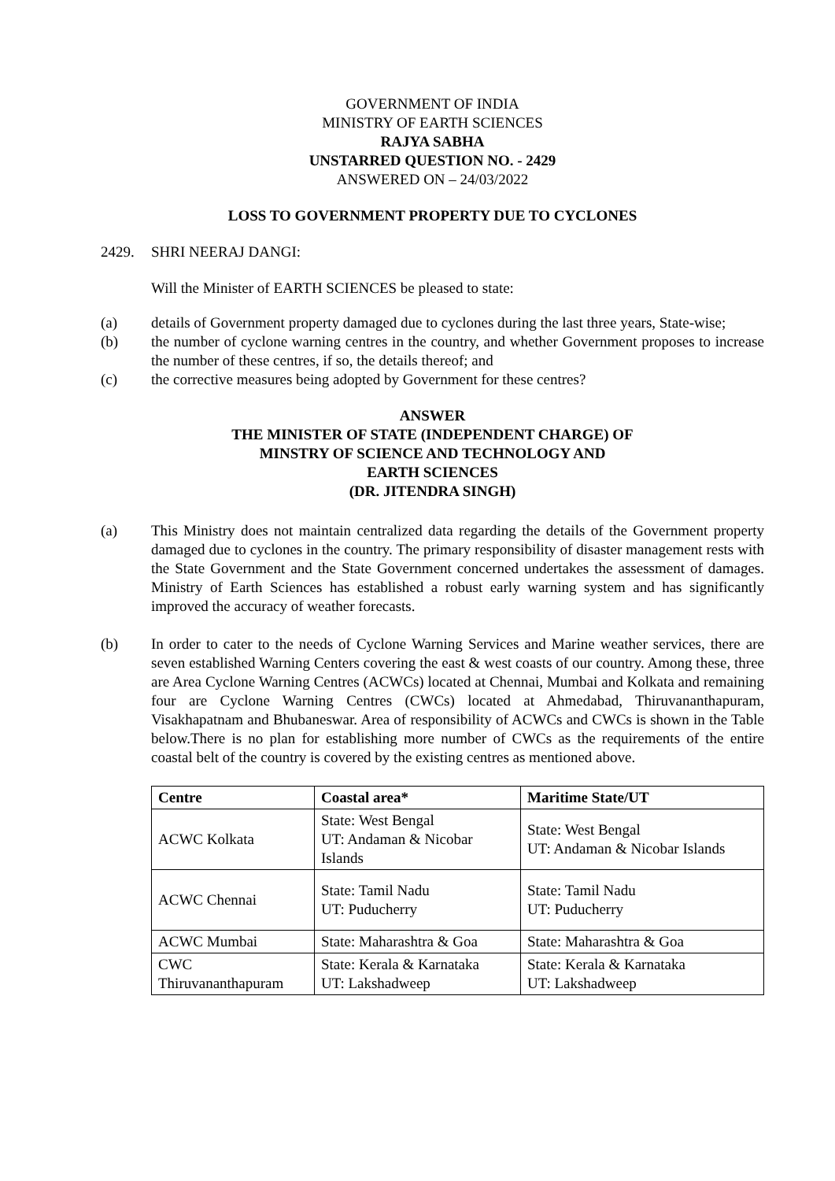GOVERNMENT OF INDIA
MINISTRY OF EARTH SCIENCES
RAJYA SABHA
UNSTARRED QUESTION NO. - 2429
ANSWERED ON – 24/03/2022
LOSS TO GOVERNMENT PROPERTY DUE TO CYCLONES
2429. SHRI NEERAJ DANGI:
Will the Minister of EARTH SCIENCES be pleased to state:
(a) details of Government property damaged due to cyclones during the last three years, State-wise;
(b) the number of cyclone warning centres in the country, and whether Government proposes to increase the number of these centres, if so, the details thereof; and
(c) the corrective measures being adopted by Government for these centres?
ANSWER
THE MINISTER OF STATE (INDEPENDENT CHARGE) OF
MINSTRY OF SCIENCE AND TECHNOLOGY AND
EARTH SCIENCES
(DR. JITENDRA SINGH)
(a) This Ministry does not maintain centralized data regarding the details of the Government property damaged due to cyclones in the country. The primary responsibility of disaster management rests with the State Government and the State Government concerned undertakes the assessment of damages. Ministry of Earth Sciences has established a robust early warning system and has significantly improved the accuracy of weather forecasts.
(b) In order to cater to the needs of Cyclone Warning Services and Marine weather services, there are seven established Warning Centers covering the east & west coasts of our country. Among these, three are Area Cyclone Warning Centres (ACWCs) located at Chennai, Mumbai and Kolkata and remaining four are Cyclone Warning Centres (CWCs) located at Ahmedabad, Thiruvananthapuram, Visakhapatnam and Bhubaneswar. Area of responsibility of ACWCs and CWCs is shown in the Table below.There is no plan for establishing more number of CWCs as the requirements of the entire coastal belt of the country is covered by the existing centres as mentioned above.
| Centre | Coastal area* | Maritime State/UT |
| --- | --- | --- |
| ACWC Kolkata | State: West Bengal UT: Andaman & Nicobar Islands | State: West Bengal UT: Andaman & Nicobar Islands |
| ACWC Chennai | State: Tamil Nadu UT: Puducherry | State: Tamil Nadu UT: Puducherry |
| ACWC Mumbai | State: Maharashtra & Goa | State: Maharashtra & Goa |
| CWC Thiruvananthapuram | State: Kerala & Karnataka UT: Lakshadweep | State: Kerala & Karnataka UT: Lakshadweep |